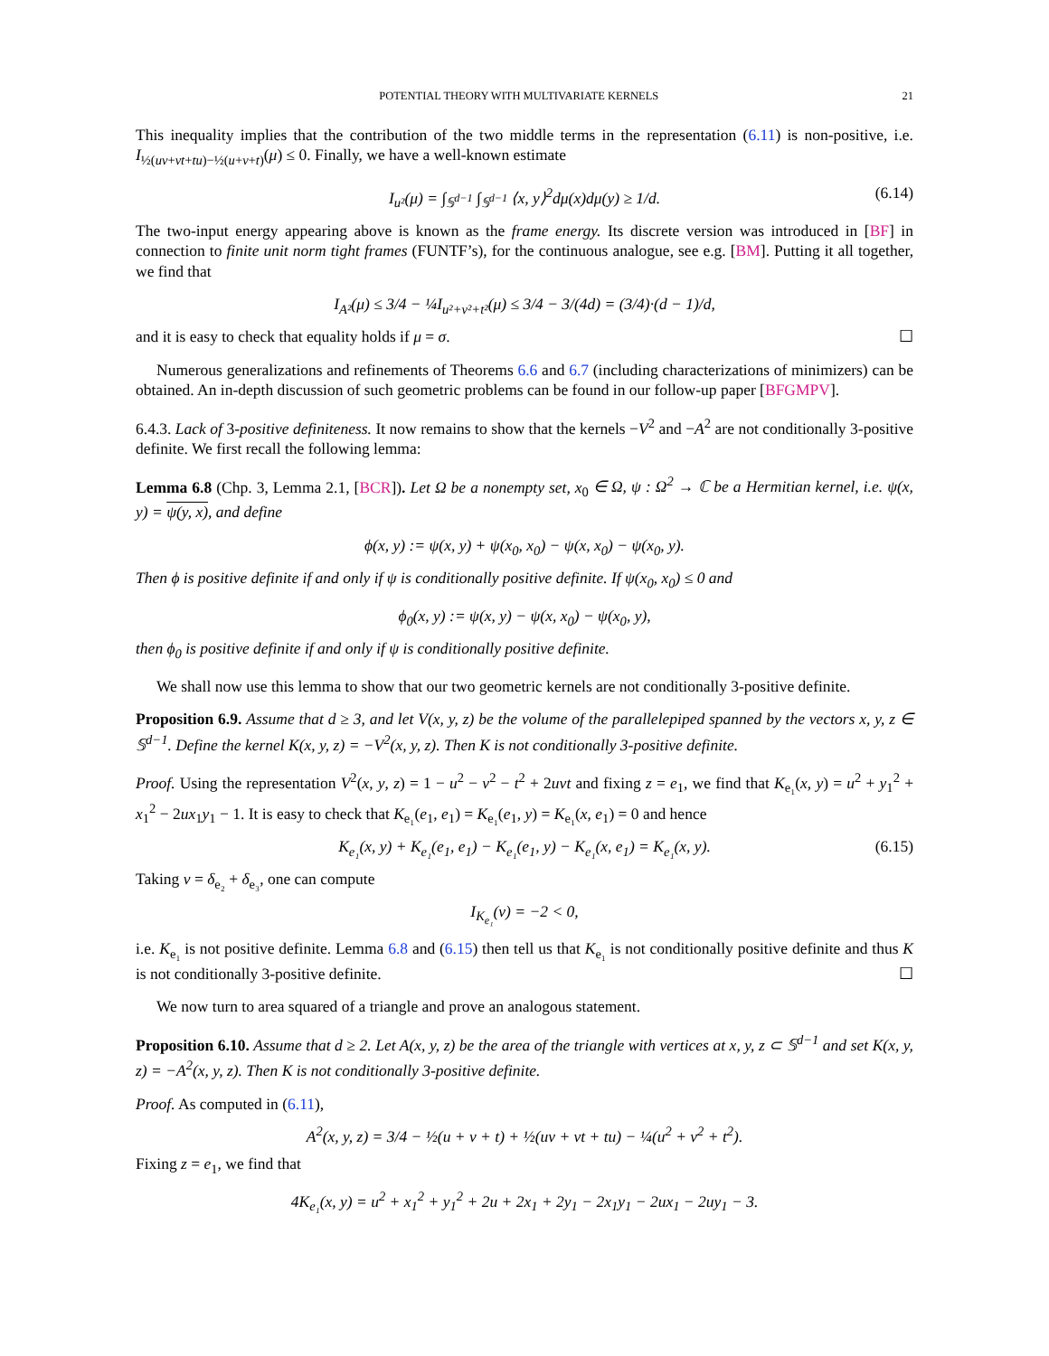POTENTIAL THEORY WITH MULTIVARIATE KERNELS 21
This inequality implies that the contribution of the two middle terms in the representation (6.11) is non-positive, i.e. I<sub>½(uv+vt+tu)−½(u+v+t)</sub>(μ) ≤ 0. Finally, we have a well-known estimate
I<sub>u²</sub>(μ) = ∫<sub>𝕊<sup>d−1</sup></sub> ∫<sub>𝕊<sup>d−1</sup></sub> ⟨x, y⟩<sup>2</sup>dμ(x)dμ(y) ≥ 1/d. (6.14)
The two-input energy appearing above is known as the frame energy. Its discrete version was introduced in [BF] in connection to finite unit norm tight frames (FUNTF’s), for the continuous analogue, see e.g. [BM]. Putting it all together, we find that
I<sub>A²</sub>(μ) ≤ 3/4 − ¼I<sub>u²+v²+t²</sub>(μ) ≤ 3/4 − 3/(4d) = (3/4)·(d − 1)/d,
and it is easy to check that equality holds if μ = σ. ☐
Numerous generalizations and refinements of Theorems 6.6 and 6.7 (including characterizations of minimizers) can be obtained. An in-depth discussion of such geometric problems can be found in our follow-up paper [BFGMPV].
6.4.3. Lack of 3-positive definiteness. It now remains to show that the kernels −V<sup>2</sup> and −A<sup>2</sup> are not conditionally 3-positive definite. We first recall the following lemma:
Lemma 6.8 (Chp. 3, Lemma 2.1, [BCR]). Let Ω be a nonempty set, x<sub>0</sub> ∈ Ω, ψ : Ω<sup>2</sup> → ℂ be a Hermitian kernel, i.e. ψ(x, y) = ψ(y, x), and define
ϕ(x, y) := ψ(x, y) + ψ(x<sub>0</sub>, x<sub>0</sub>) − ψ(x, x<sub>0</sub>) − ψ(x<sub>0</sub>, y).
Then ϕ is positive definite if and only if ψ is conditionally positive definite. If ψ(x<sub>0</sub>, x<sub>0</sub>) ≤ 0 and
ϕ<sub>0</sub>(x, y) := ψ(x, y) − ψ(x, x<sub>0</sub>) − ψ(x<sub>0</sub>, y),
then ϕ<sub>0</sub> is positive definite if and only if ψ is conditionally positive definite.
We shall now use this lemma to show that our two geometric kernels are not conditionally 3-positive definite.
Proposition 6.9. Assume that d ≥ 3, and let V(x, y, z) be the volume of the parallelepiped spanned by the vectors x, y, z ∈ 𝕊<sup>d−1</sup>. Define the kernel K(x, y, z) = −V<sup>2</sup>(x, y, z). Then K is not conditionally 3-positive definite.
Proof. Using the representation V<sup>2</sup>(x, y, z) = 1 − u<sup>2</sup> − v<sup>2</sup> − t<sup>2</sup> + 2uvt and fixing z = e<sub>1</sub>, we find that K<sub>e₁</sub>(x, y) = u<sup>2</sup> + y<sub>1</sub><sup>2</sup> + x<sub>1</sub><sup>2</sup> − 2ux<sub>1</sub>y<sub>1</sub> − 1. It is easy to check that K<sub>e₁</sub>(e<sub>1</sub>, e<sub>1</sub>) = K<sub>e₁</sub>(e<sub>1</sub>, y) = K<sub>e₁</sub>(x, e<sub>1</sub>) = 0 and hence
K<sub>e₁</sub>(x, y) + K<sub>e₁</sub>(e<sub>1</sub>, e<sub>1</sub>) − K<sub>e₁</sub>(e<sub>1</sub>, y) − K<sub>e₁</sub>(x, e<sub>1</sub>) = K<sub>e₁</sub>(x, y). (6.15)
Taking ν = δ<sub>e₂</sub> + δ<sub>e₃</sub>, one can compute
I<sub>K<sub>e₁</sub></sub>(ν) = −2 < 0,
i.e. K<sub>e₁</sub> is not positive definite. Lemma 6.8 and (6.15) then tell us that K<sub>e₁</sub> is not conditionally positive definite and thus K is not conditionally 3-positive definite. ☐
We now turn to area squared of a triangle and prove an analogous statement.
Proposition 6.10. Assume that d ≥ 2. Let A(x, y, z) be the area of the triangle with vertices at x, y, z ⊂ 𝕊<sup>d−1</sup> and set K(x, y, z) = −A<sup>2</sup>(x, y, z). Then K is not conditionally 3-positive definite.
Proof. As computed in (6.11),
A<sup>2</sup>(x, y, z) = 3/4 − ½(u + v + t) + ½(uv + vt + tu) − ¼(u<sup>2</sup> + v<sup>2</sup> + t<sup>2</sup>).
Fixing z = e<sub>1</sub>, we find that
4K<sub>e₁</sub>(x, y) = u<sup>2</sup> + x<sub>1</sub><sup>2</sup> + y<sub>1</sub><sup>2</sup> + 2u + 2x<sub>1</sub> + 2y<sub>1</sub> − 2x<sub>1</sub>y<sub>1</sub> − 2ux<sub>1</sub> − 2uy<sub>1</sub> − 3.